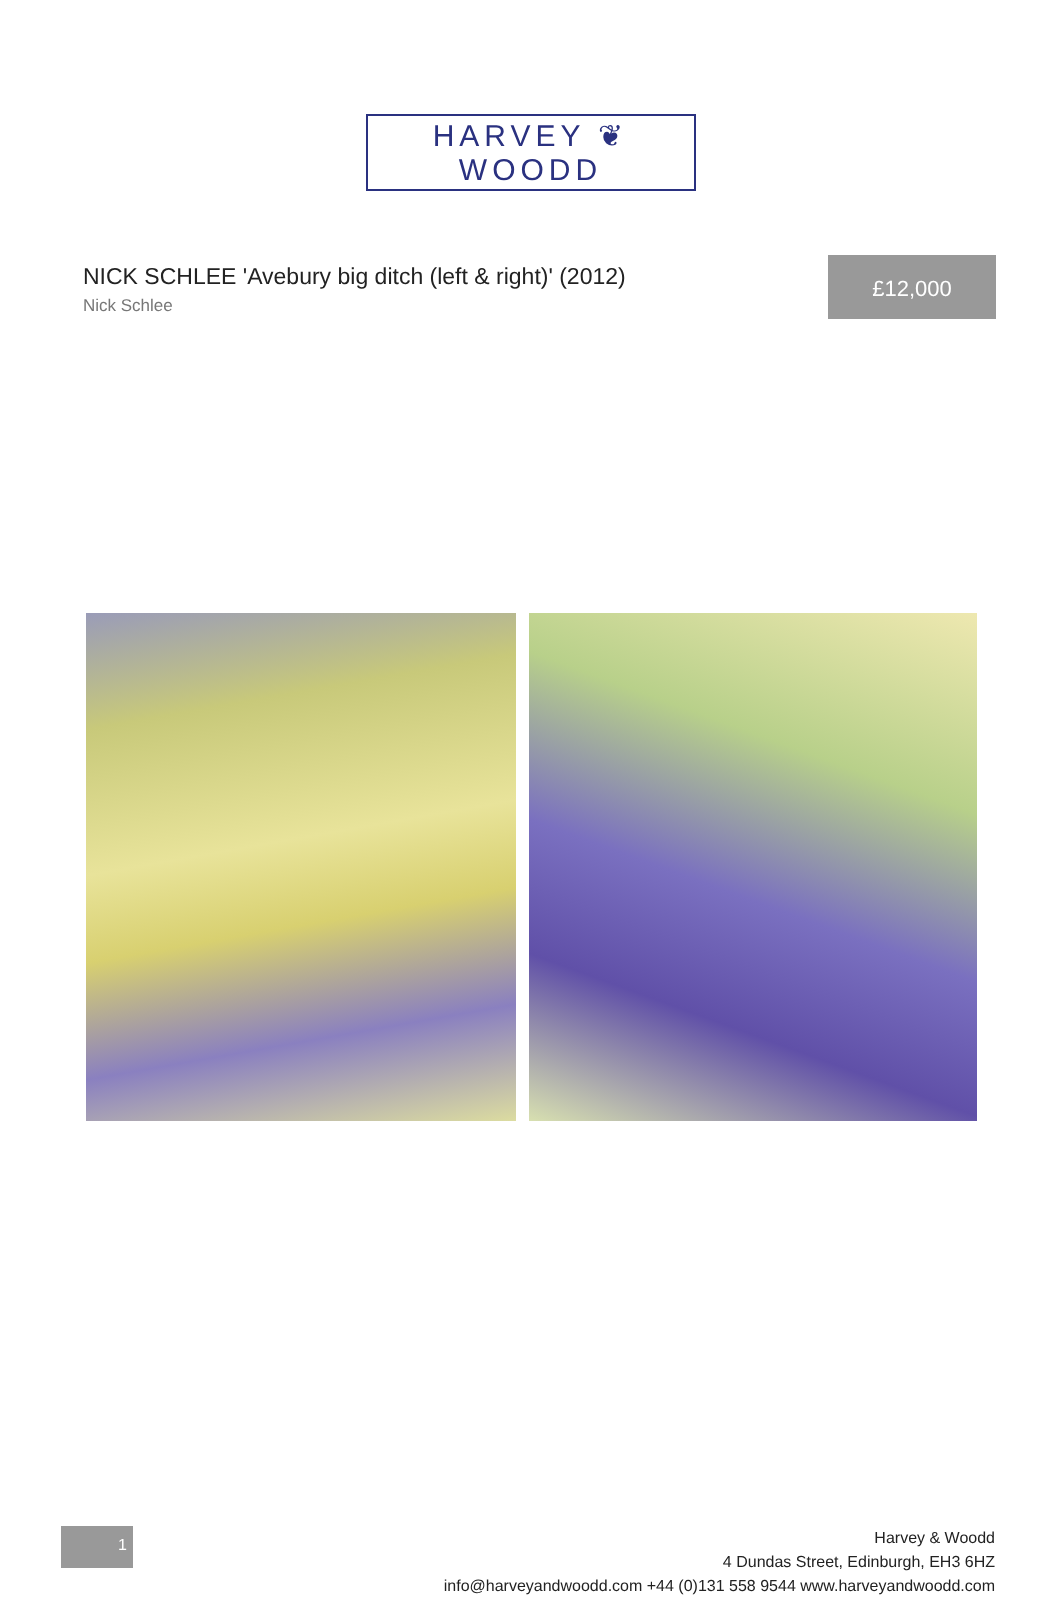HARVEY ❦ WOODD
NICK SCHLEE 'Avebury big ditch (left & right)' (2012)
Nick Schlee
£12,000
1
Harvey & Woodd
4 Dundas Street, Edinburgh, EH3 6HZ
info@harveyandwoodd.com +44 (0)131 558 9544 www.harveyandwoodd.com